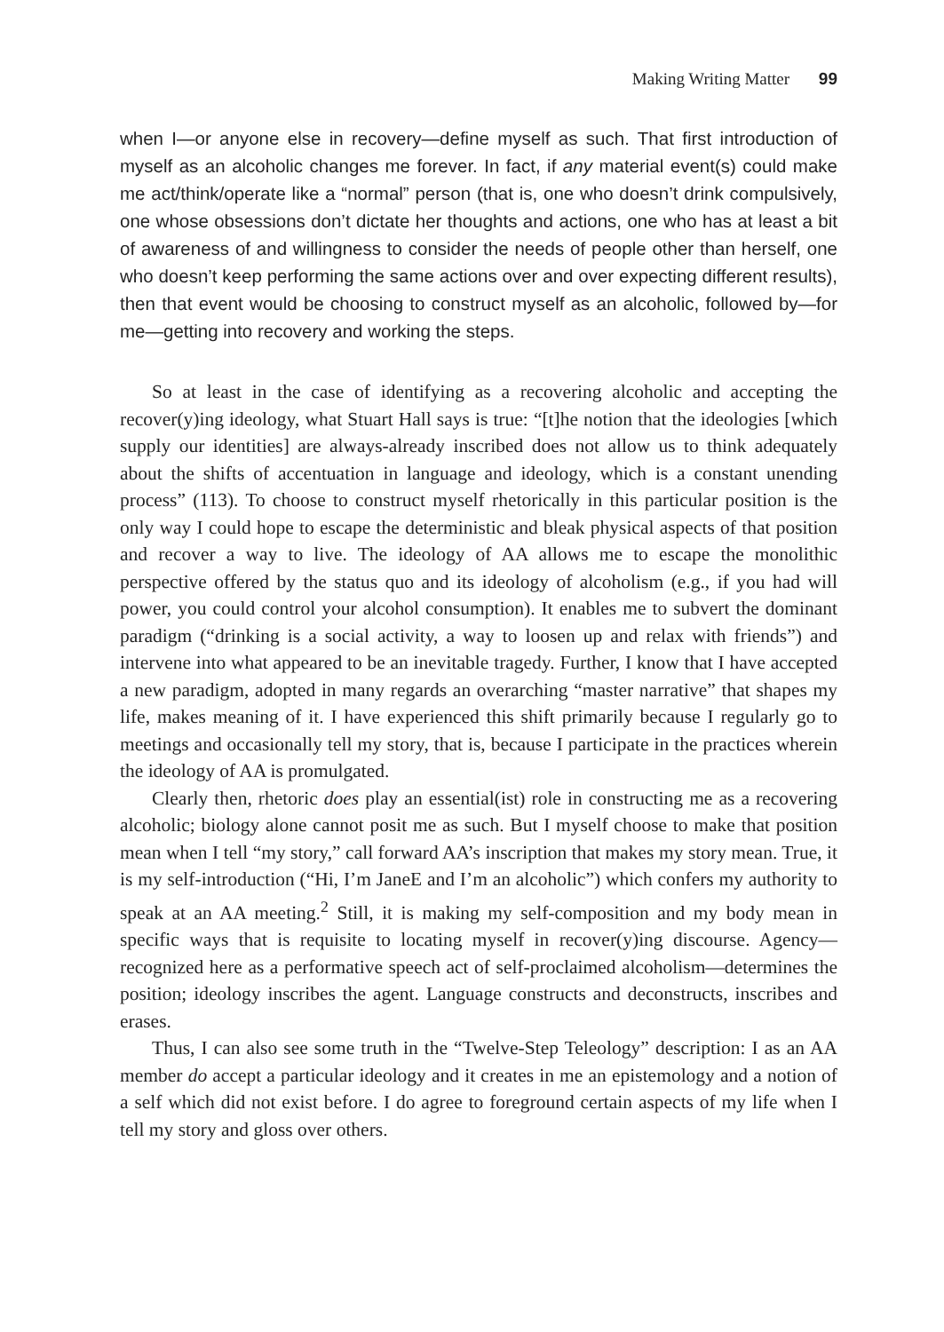Making Writing Matter 99
when I—or anyone else in recovery—define myself as such. That first introduction of myself as an alcoholic changes me forever. In fact, if any material event(s) could make me act/think/operate like a “normal” person (that is, one who doesn’t drink compulsively, one whose obsessions don’t dictate her thoughts and actions, one who has at least a bit of awareness of and willingness to consider the needs of people other than herself, one who doesn’t keep performing the same actions over and over expecting different results), then that event would be choosing to construct myself as an alcoholic, followed by—for me—getting into recovery and working the steps.
So at least in the case of identifying as a recovering alcoholic and accepting the recover(y)ing ideology, what Stuart Hall says is true: “[t]he notion that the ideologies [which supply our identities] are always-already inscribed does not allow us to think adequately about the shifts of accentuation in language and ideology, which is a constant unending process” (113). To choose to construct myself rhetorically in this particular position is the only way I could hope to escape the deterministic and bleak physical aspects of that position and recover a way to live. The ideology of AA allows me to escape the monolithic perspective offered by the status quo and its ideology of alcoholism (e.g., if you had will power, you could control your alcohol consumption). It enables me to subvert the dominant paradigm (“drinking is a social activity, a way to loosen up and relax with friends”) and intervene into what appeared to be an inevitable tragedy. Further, I know that I have accepted a new paradigm, adopted in many regards an overarching “master narrative” that shapes my life, makes meaning of it. I have experienced this shift primarily because I regularly go to meetings and occasionally tell my story, that is, because I participate in the practices wherein the ideology of AA is promulgated.
Clearly then, rhetoric does play an essential(ist) role in constructing me as a recovering alcoholic; biology alone cannot posit me as such. But I myself choose to make that position mean when I tell “my story,” call forward AA’s inscription that makes my story mean. True, it is my self-introduction (“Hi, I’m JaneE and I’m an alcoholic”) which confers my authority to speak at an AA meeting.<sup>2</sup> Still, it is making my self-composition and my body mean in specific ways that is requisite to locating myself in recover(y)ing discourse. Agency—recognized here as a performative speech act of self-proclaimed alcoholism—determines the position; ideology inscribes the agent. Language constructs and deconstructs, inscribes and erases.
Thus, I can also see some truth in the “Twelve-Step Teleology” description: I as an AA member do accept a particular ideology and it creates in me an epistemology and a notion of a self which did not exist before. I do agree to foreground certain aspects of my life when I tell my story and gloss over others.